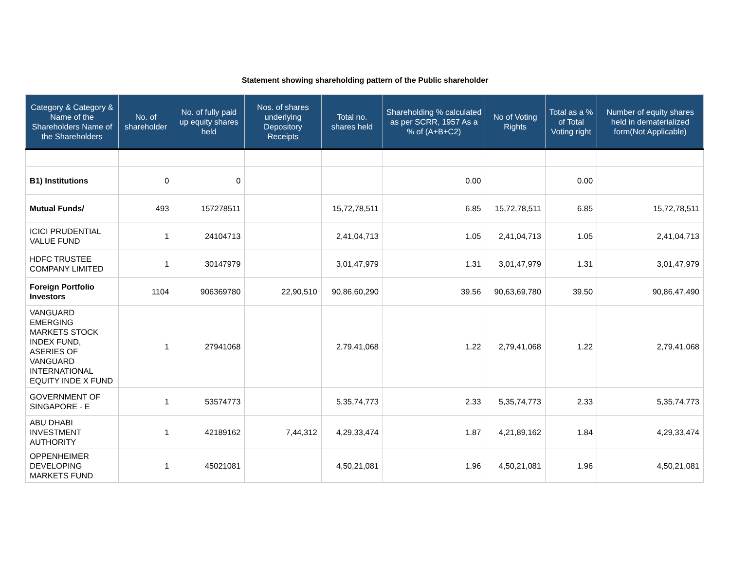Statement showing shareholding pattern of the Public shareholder
| Category & Category & Name of the Shareholders Name of the Shareholders | No. of shareholder | No. of fully paid up equity shares held | Nos. of shares underlying Depository Receipts | Total no. shares held | Shareholding % calculated as per SCRR, 1957 As a % of (A+B+C2) | No of Voting Rights | Total as a % of Total Voting right | Number of equity shares held in dematerialized form(Not Applicable) |
| --- | --- | --- | --- | --- | --- | --- | --- | --- |
| B1) Institutions | 0 | 0 | | | 0.00 | | 0.00 | |
| Mutual Funds/ | 493 | 157278511 | | 15,72,78,511 | 6.85 | 15,72,78,511 | 6.85 | 15,72,78,511 |
| ICICI PRUDENTIAL VALUE FUND | 1 | 24104713 | | 2,41,04,713 | 1.05 | 2,41,04,713 | 1.05 | 2,41,04,713 |
| HDFC TRUSTEE COMPANY LIMITED | 1 | 30147979 | | 3,01,47,979 | 1.31 | 3,01,47,979 | 1.31 | 3,01,47,979 |
| Foreign Portfolio Investors | 1104 | 906369780 | 22,90,510 | 90,86,60,290 | 39.56 | 90,63,69,780 | 39.50 | 90,86,47,490 |
| VANGUARD EMERGING MARKETS STOCK INDEX FUND, ASERIES OF VANGUARD INTERNATIONAL EQUITY INDE X FUND | 1 | 27941068 | | 2,79,41,068 | 1.22 | 2,79,41,068 | 1.22 | 2,79,41,068 |
| GOVERNMENT OF SINGAPORE - E | 1 | 53574773 | | 5,35,74,773 | 2.33 | 5,35,74,773 | 2.33 | 5,35,74,773 |
| ABU DHABI INVESTMENT AUTHORITY | 1 | 42189162 | 7,44,312 | 4,29,33,474 | 1.87 | 4,21,89,162 | 1.84 | 4,29,33,474 |
| OPPENHEIMER DEVELOPING MARKETS FUND | 1 | 45021081 | | 4,50,21,081 | 1.96 | 4,50,21,081 | 1.96 | 4,50,21,081 |